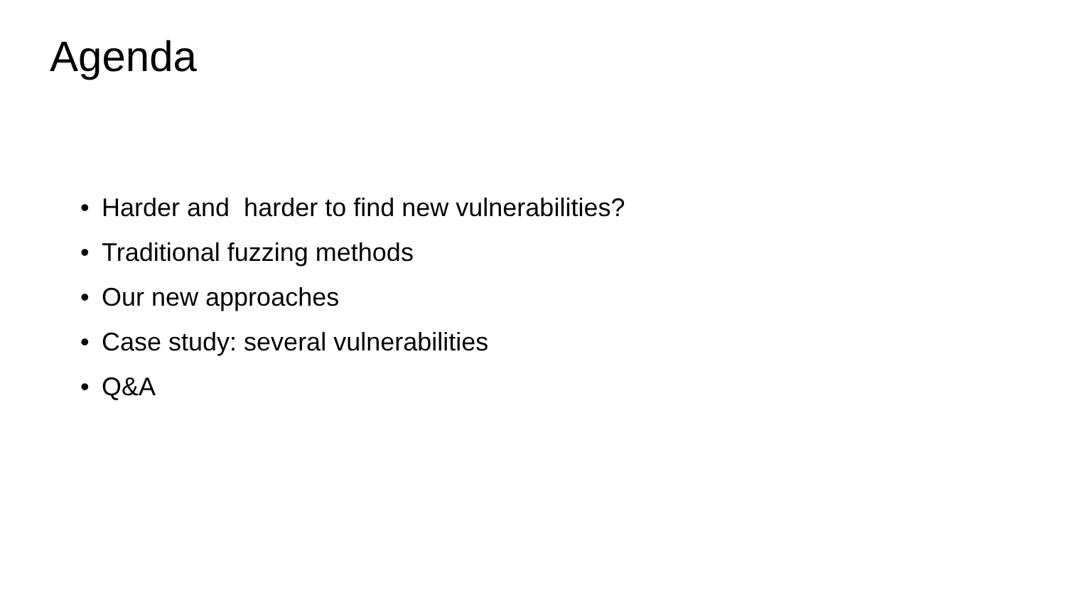Agenda
• Harder and harder to find new vulnerabilities?
• Traditional fuzzing methods
• Our new approaches
• Case study: several vulnerabilities
• Q&A